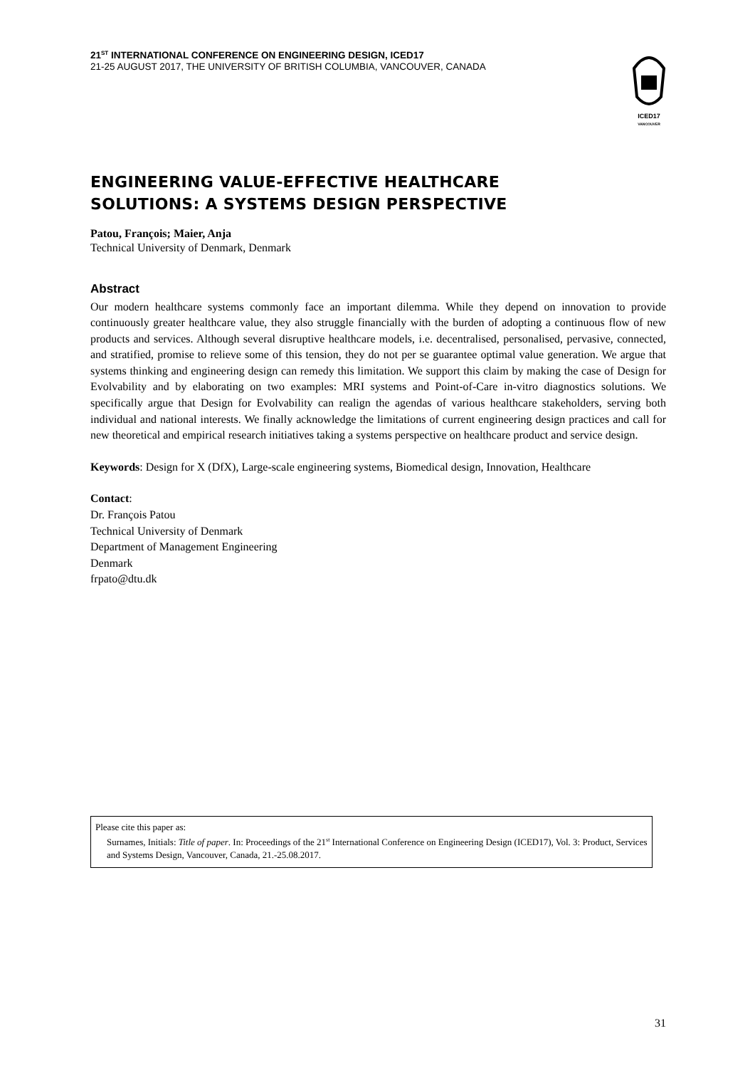21<sup>ST</sup> INTERNATIONAL CONFERENCE ON ENGINEERING DESIGN, ICED17
21-25 AUGUST 2017, THE UNIVERSITY OF BRITISH COLUMBIA, VANCOUVER, CANADA
ICED17
VANCOUVER
ENGINEERING VALUE-EFFECTIVE HEALTHCARE
SOLUTIONS: A SYSTEMS DESIGN PERSPECTIVE
Patou, François; Maier, Anja
Technical University of Denmark, Denmark
Abstract
Our modern healthcare systems commonly face an important dilemma. While they depend on innovation to provide continuously greater healthcare value, they also struggle financially with the burden of adopting a continuous flow of new products and services. Although several disruptive healthcare models, i.e. decentralised, personalised, pervasive, connected, and stratified, promise to relieve some of this tension, they do not per se guarantee optimal value generation. We argue that systems thinking and engineering design can remedy this limitation. We support this claim by making the case of Design for Evolvability and by elaborating on two examples: MRI systems and Point-of-Care in-vitro diagnostics solutions. We specifically argue that Design for Evolvability can realign the agendas of various healthcare stakeholders, serving both individual and national interests. We finally acknowledge the limitations of current engineering design practices and call for new theoretical and empirical research initiatives taking a systems perspective on healthcare product and service design.
Keywords: Design for X (DfX), Large-scale engineering systems, Biomedical design, Innovation, Healthcare
Contact:
Dr. François Patou
Technical University of Denmark
Department of Management Engineering
Denmark
frpato@dtu.dk
Please cite this paper as:
Surnames, Initials: Title of paper. In: Proceedings of the 21<sup>st</sup> International Conference on Engineering Design (ICED17), Vol. 3: Product, Services and Systems Design, Vancouver, Canada, 21.-25.08.2017.
31